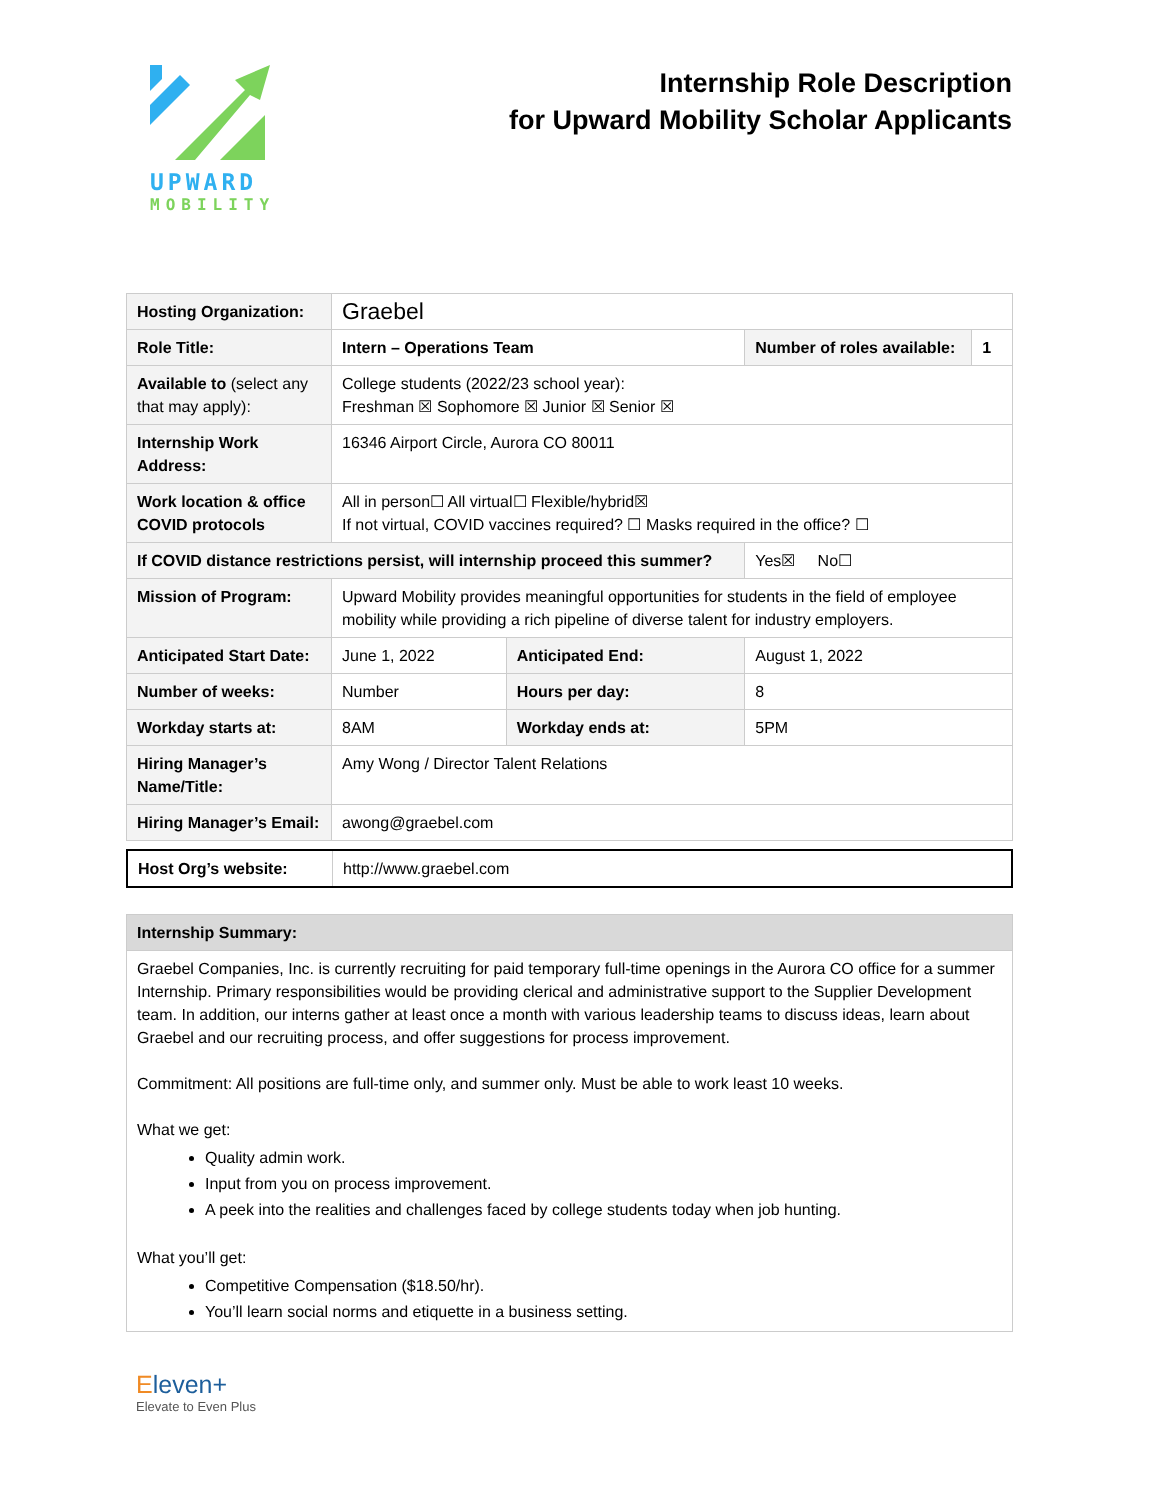UPWARD
MOBILITY
Internship Role Description
for Upward Mobility Scholar Applicants
| Hosting Organization: | Graebel | | | |
| Role Title: | Intern – Operations Team | | Number of roles available: | 1 |
| Available to (select any that may apply): | College students (2022/23 school year): Freshman ☒ Sophomore ☒ Junior ☒ Senior ☒ | | | |
| Internship Work Address: | 16346 Airport Circle, Aurora CO 80011 | | | |
| Work location & office COVID protocols | All in person☐ All virtual☐ Flexible/hybrid☒ If not virtual, COVID vaccines required? ☐ Masks required in the office? ☐ | | | |
| If COVID distance restrictions persist, will internship proceed this summer? | | | Yes☒ No☐ | |
| Mission of Program: | Upward Mobility provides meaningful opportunities for students in the field of employee mobility while providing a rich pipeline of diverse talent for industry employers. | | | |
| Anticipated Start Date: | June 1, 2022 | Anticipated End: | August 1, 2022 | |
| Number of weeks: | Number | Hours per day: | 8 | |
| Workday starts at: | 8AM | Workday ends at: | 5PM | |
| Hiring Manager’s Name/Title: | Amy Wong / Director Talent Relations | | | |
| Hiring Manager’s Email: | awong@graebel.com | | | |
| Host Org’s website: | http://www.graebel.com |
| Internship Summary: |
| Graebel Companies, Inc. is currently recruiting for paid temporary full-time openings in the Aurora CO office for a summer Internship. Primary responsibilities would be providing clerical and administrative support to the Supplier Development team. In addition, our interns gather at least once a month with various leadership teams to discuss ideas, learn about Graebel and our recruiting process, and offer suggestions for process improvement. Commitment: All positions are full-time only, and summer only. Must be able to work least 10 weeks. What we get: Quality admin work. Input from you on process improvement. A peek into the realities and challenges faced by college students today when job hunting. What you’ll get: Competitive Compensation ($18.50/hr). You’ll learn social norms and etiquette in a business setting. |
Eleven+
Elevate to Even Plus